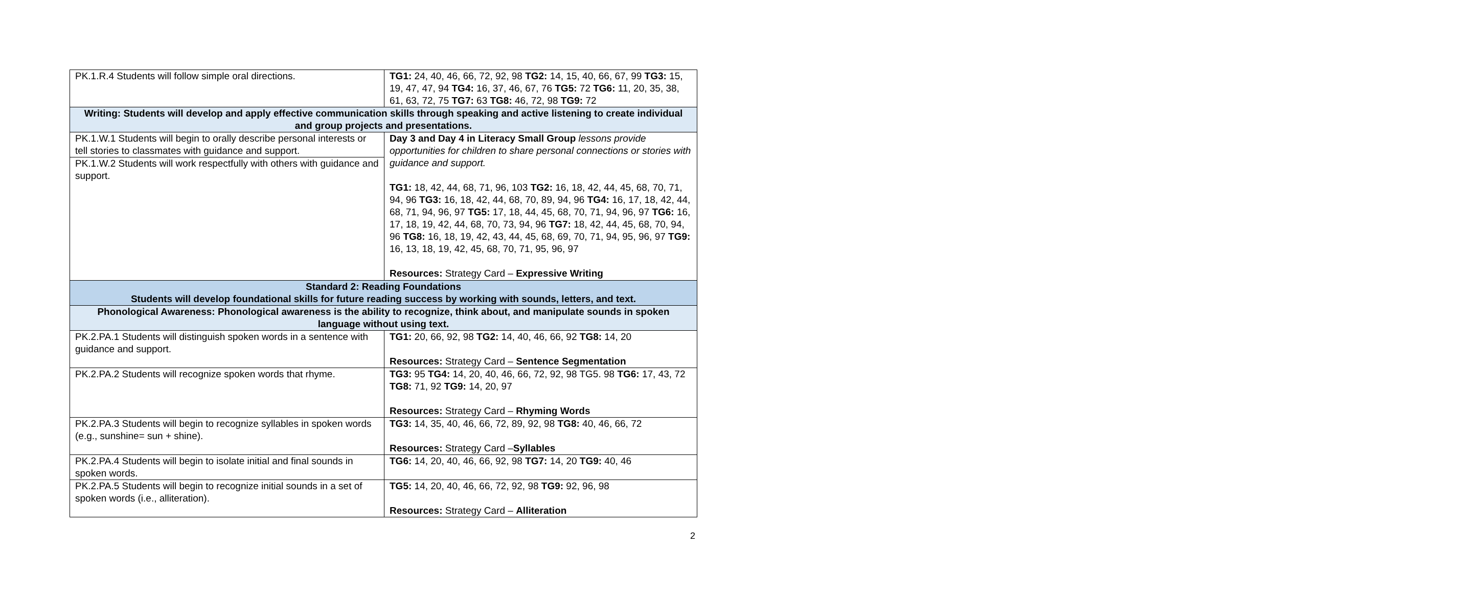| PK.1.R.4 Students will follow simple oral directions. | TG1: 24, 40, 46, 66, 72, 92, 98 TG2: 14, 15, 40, 66, 67, 99 TG3: 15, 19, 47, 47, 94 TG4: 16, 37, 46, 67, 76 TG5: 72 TG6: 11, 20, 35, 38, 61, 63, 72, 75 TG7: 63 TG8: 46, 72, 98 TG9: 72 |
| Writing: Students will develop and apply effective communication skills through speaking and active listening to create individual and group projects and presentations. | |
| PK.1.W.1 Students will begin to orally describe personal interests or tell stories to classmates with guidance and support. | Day 3 and Day 4 in Literacy Small Group lessons provide opportunities for children to share personal connections or stories with guidance and support. TG1: 18, 42, 44, 68, 71, 96, 103 TG2: 16, 18, 42, 44, 45, 68, 70, 71, 94, 96 TG3: 16, 18, 42, 44, 68, 70, 89, 94, 96 TG4: 16, 17, 18, 42, 44, 68, 71, 94, 96, 97 TG5: 17, 18, 44, 45, 68, 70, 71, 94, 96, 97 TG6: 16, 17, 18, 19, 42, 44, 68, 70, 73, 94, 96 TG7: 18, 42, 44, 45, 68, 70, 94, 96 TG8: 16, 18, 19, 42, 43, 44, 45, 68, 69, 70, 71, 94, 95, 96, 97 TG9: 16, 13, 18, 19, 42, 45, 68, 70, 71, 95, 96, 97 Resources: Strategy Card – Expressive Writing |
| PK.1.W.2 Students will work respectfully with others with guidance and support. | |
| Standard 2: Reading Foundations Students will develop foundational skills for future reading success by working with sounds, letters, and text. | |
| Phonological Awareness: Phonological awareness is the ability to recognize, think about, and manipulate sounds in spoken language without using text. | |
| PK.2.PA.1 Students will distinguish spoken words in a sentence with guidance and support. | TG1: 20, 66, 92, 98 TG2: 14, 40, 46, 66, 92 TG8: 14, 20 Resources: Strategy Card – Sentence Segmentation |
| PK.2.PA.2 Students will recognize spoken words that rhyme. | TG3: 95 TG4: 14, 20, 40, 46, 66, 72, 92, 98 TG5. 98 TG6: 17, 43, 72 TG8: 71, 92 TG9: 14, 20, 97 Resources: Strategy Card – Rhyming Words |
| PK.2.PA.3 Students will begin to recognize syllables in spoken words (e.g., sunshine= sun + shine). | TG3: 14, 35, 40, 46, 66, 72, 89, 92, 98 TG8: 40, 46, 66, 72 Resources: Strategy Card – Syllables |
| PK.2.PA.4 Students will begin to isolate initial and final sounds in spoken words. | TG6: 14, 20, 40, 46, 66, 92, 98 TG7: 14, 20 TG9: 40, 46 |
| PK.2.PA.5 Students will begin to recognize initial sounds in a set of spoken words (i.e., alliteration). | TG5: 14, 20, 40, 46, 66, 72, 92, 98 TG9: 92, 96, 98 Resources: Strategy Card – Alliteration |
2